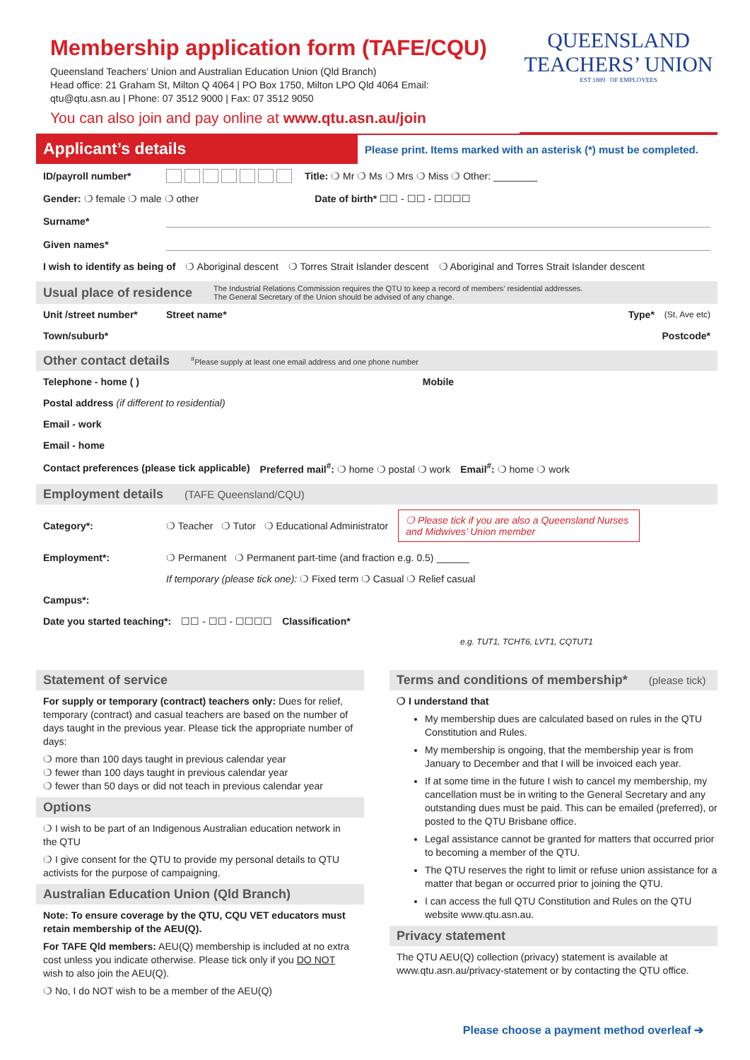Membership application form (TAFE/CQU)
Queensland Teachers’ Union and Australian Education Union (Qld Branch)
Head office: 21 Graham St, Milton Q 4064 | PO Box 1750, Milton LPO Qld 4064 Email:
qtu@qtu.asn.au | Phone: 07 3512 9000 | Fax: 07 3512 9050
You can also join and pay online at www.qtu.asn.au/join
QUEENSLAND
TEACHERS’ UNION
EST 1889 OF EMPLOYEES
Applicant’s details
Please print. Items marked with an asterisk (*) must be completed.
ID/payroll number* Title: ❍ Mr ❍ Ms ❍ Mrs ❍ Miss ❍ Other: ________
Gender: ❍ female ❍ male ❍ other Date of birth* ☐☐ - ☐☐ - ☐☐☐☐
Surname*
Given names*
I wish to identify as being of ❍ Aboriginal descent ❍ Torres Strait Islander descent ❍ Aboriginal and Torres Strait Islander descent
Usual place of residence The Industrial Relations Commission requires the QTU to keep a record of members’ residential addresses.
The General Secretary of the Union should be advised of any change.
Unit /street number* Street name* Type* (St, Ave etc)
Town/suburb* Postcode*
Other contact details <sup>#</sup>Please supply at least one email address and one phone number
Telephone - home ( ) Mobile
Postal address (if different to residential)
Email - work
Email - home
Contact preferences (please tick applicable) Preferred mail<sup>#</sup>: ❍ home ❍ postal ❍ work Email<sup>#</sup>: ❍ home ❍ work
Employment details (TAFE Queensland/CQU)
Category*: ❍ Teacher ❍ Tutor ❍ Educational Administrator
❍ Please tick if you are also a Queensland Nurses and Midwives’ Union member
Employment*: ❍ Permanent ❍ Permanent part-time (and fraction e.g. 0.5) ______
If temporary (please tick one): ❍ Fixed term ❍ Casual ❍ Relief casual
Campus*:
Date you started teaching*: ☐☐ - ☐☐ - ☐☐☐☐ Classification*
e.g. TUT1, TCHT6, LVT1, CQTUT1
Statement of service
For supply or temporary (contract) teachers only: Dues for relief, temporary (contract) and casual teachers are based on the number of days taught in the previous year. Please tick the appropriate number of days:
❍ more than 100 days taught in previous calendar year
❍ fewer than 100 days taught in previous calendar year
❍ fewer than 50 days or did not teach in previous calendar year
Options
❍ I wish to be part of an Indigenous Australian education network in the QTU
❍ I give consent for the QTU to provide my personal details to QTU activists for the purpose of campaigning.
Australian Education Union (Qld Branch)
Note: To ensure coverage by the QTU, CQU VET educators must retain membership of the AEU(Q).
For TAFE Qld members: AEU(Q) membership is included at no extra cost unless you indicate otherwise. Please tick only if you DO NOT wish to also join the AEU(Q).
❍ No, I do NOT wish to be a member of the AEU(Q)
Terms and conditions of membership* (please tick)
❍ I understand that
My membership dues are calculated based on rules in the QTU Constitution and Rules.
My membership is ongoing, that the membership year is from January to December and that I will be invoiced each year.
If at some time in the future I wish to cancel my membership, my cancellation must be in writing to the General Secretary and any outstanding dues must be paid. This can be emailed (preferred), or posted to the QTU Brisbane office.
Legal assistance cannot be granted for matters that occurred prior to becoming a member of the QTU.
The QTU reserves the right to limit or refuse union assistance for a matter that began or occurred prior to joining the QTU.
I can access the full QTU Constitution and Rules on the QTU website www.qtu.asn.au.
Privacy statement
The QTU AEU(Q) collection (privacy) statement is available at www.qtu.asn.au/privacy-statement or by contacting the QTU office.
Please choose a payment method overleaf ➔